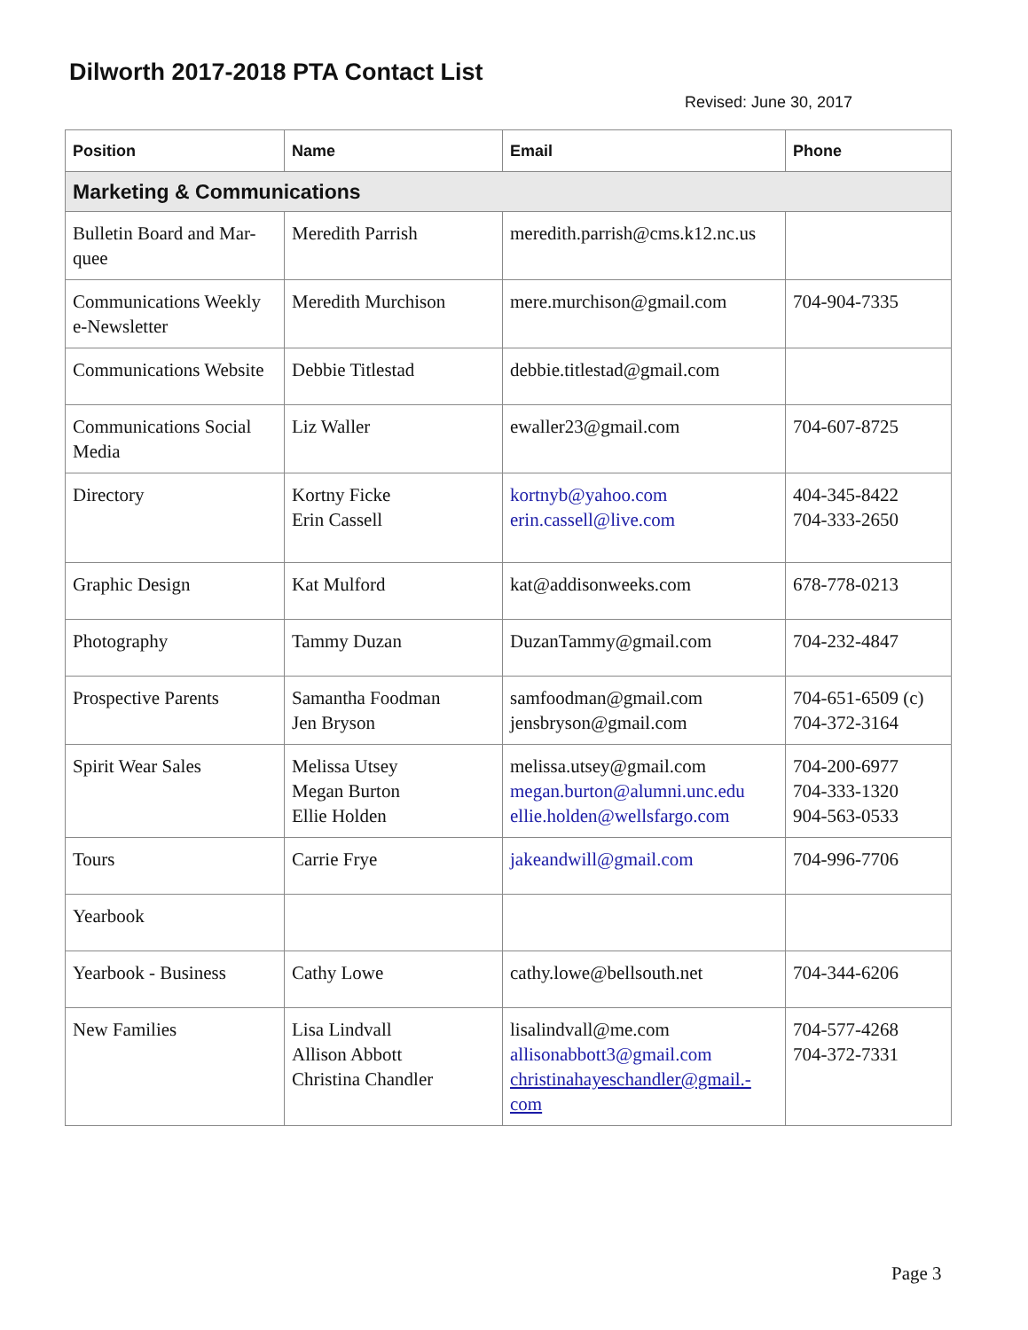Dilworth 2017-2018 PTA Contact List
Revised: June 30, 2017
| Position | Name | Email | Phone |
| --- | --- | --- | --- |
| Marketing & Communications | | | |
| Bulletin Board and Mar-quee | Meredith Parrish | meredith.parrish@cms.k12.nc.us | |
| Communications Weekly e-Newsletter | Meredith Murchison | mere.murchison@gmail.com | 704-904-7335 |
| Communications Website | Debbie Titlestad | debbie.titlestad@gmail.com | |
| Communications Social Media | Liz Waller | ewaller23@gmail.com | 704-607-8725 |
| Directory | Kortny Ficke Erin Cassell | kortnyb@yahoo.com erin.cassell@live.com | 404-345-8422 704-333-2650 |
| Graphic Design | Kat Mulford | kat@addisonweeks.com | 678-778-0213 |
| Photography | Tammy Duzan | DuzanTammy@gmail.com | 704-232-4847 |
| Prospective Parents | Samantha Foodman Jen Bryson | samfoodman@gmail.com jensbryson@gmail.com | 704-651-6509 (c) 704-372-3164 |
| Spirit Wear Sales | Melissa Utsey Megan Burton Ellie Holden | melissa.utsey@gmail.com megan.burton@alumni.unc.edu ellie.holden@wellsfargo.com | 704-200-6977 704-333-1320 904-563-0533 |
| Tours | Carrie Frye | jakeandwill@gmail.com | 704-996-7706 |
| Yearbook | | | |
| Yearbook - Business | Cathy Lowe | cathy.lowe@bellsouth.net | 704-344-6206 |
| New Families | Lisa Lindvall Allison Abbott Christina Chandler | lisalindvall@me.com allisonabbott3@gmail.com christinahayeschandler@gmail.-com | 704-577-4268 704-372-7331 |
Page 3